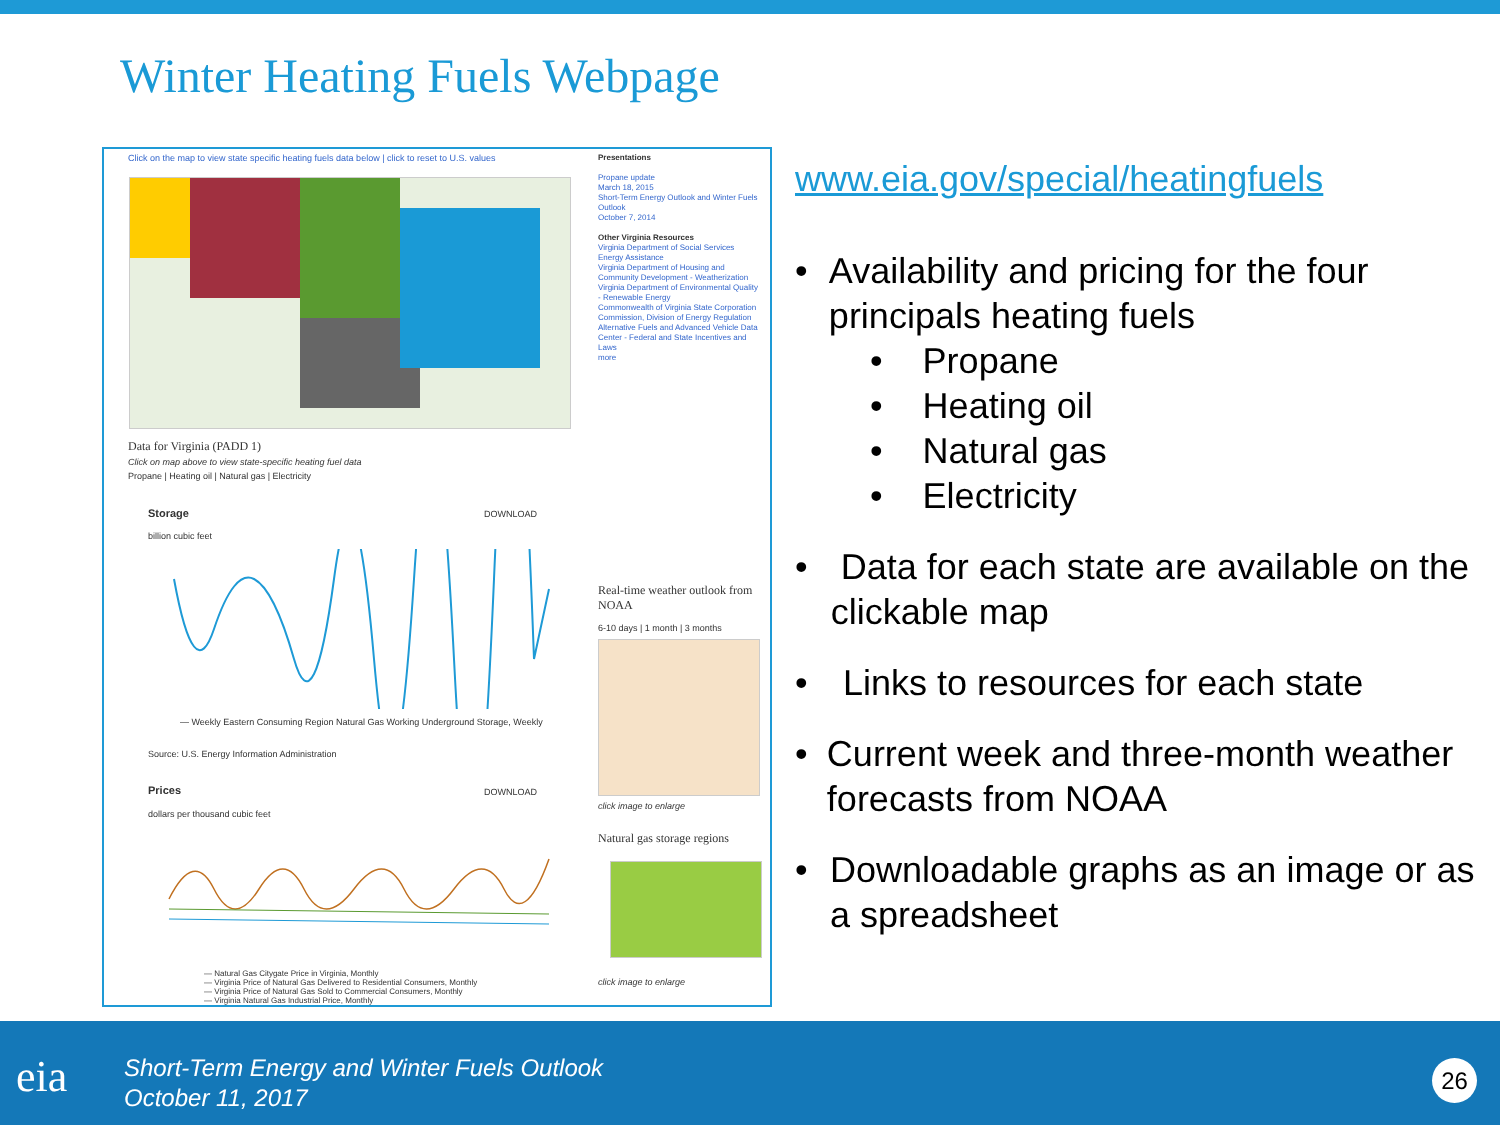Winter Heating Fuels Webpage
Click on the map to view state specific heating fuels data below | click to reset to U.S. values
Data for Virginia (PADD 1)
Click on map above to view state-specific heating fuel data
Propane | Heating oil | Natural gas | Electricity
Storage DOWNLOAD
billion cubic feet
— Weekly Eastern Consuming Region Natural Gas Working Underground Storage, Weekly
Source: U.S. Energy Information Administration
Prices DOWNLOAD
dollars per thousand cubic feet
— Natural Gas Citygate Price in Virginia, Monthly
— Virginia Price of Natural Gas Delivered to Residential Consumers, Monthly
— Virginia Price of Natural Gas Sold to Commercial Consumers, Monthly
— Virginia Natural Gas Industrial Price, Monthly
Presentations
Propane update
March 18, 2015
Short-Term Energy Outlook and Winter Fuels Outlook
October 7, 2014
Other Virginia Resources
Virginia Department of Social Services Energy Assistance
Virginia Department of Housing and Community Development - Weatherization
Virginia Department of Environmental Quality - Renewable Energy
Commonwealth of Virginia State Corporation Commission, Division of Energy Regulation
Alternative Fuels and Advanced Vehicle Data Center - Federal and State Incentives and Laws
more
Real-time weather outlook from NOAA
6-10 days | 1 month | 3 months
click image to enlarge
Natural gas storage regions
click image to enlarge
www.eia.gov/special/heatingfuels
• Availability and pricing for the four principals heating fuels
• Propane
• Heating oil
• Natural gas
• Electricity
• Data for each state are available on the clickable map
• Links to resources for each state
• Current week and three-month weather forecasts from NOAA
• Downloadable graphs as an image or as a spreadsheet
eia
Short-Term Energy and Winter Fuels Outlook
October 11, 2017
26